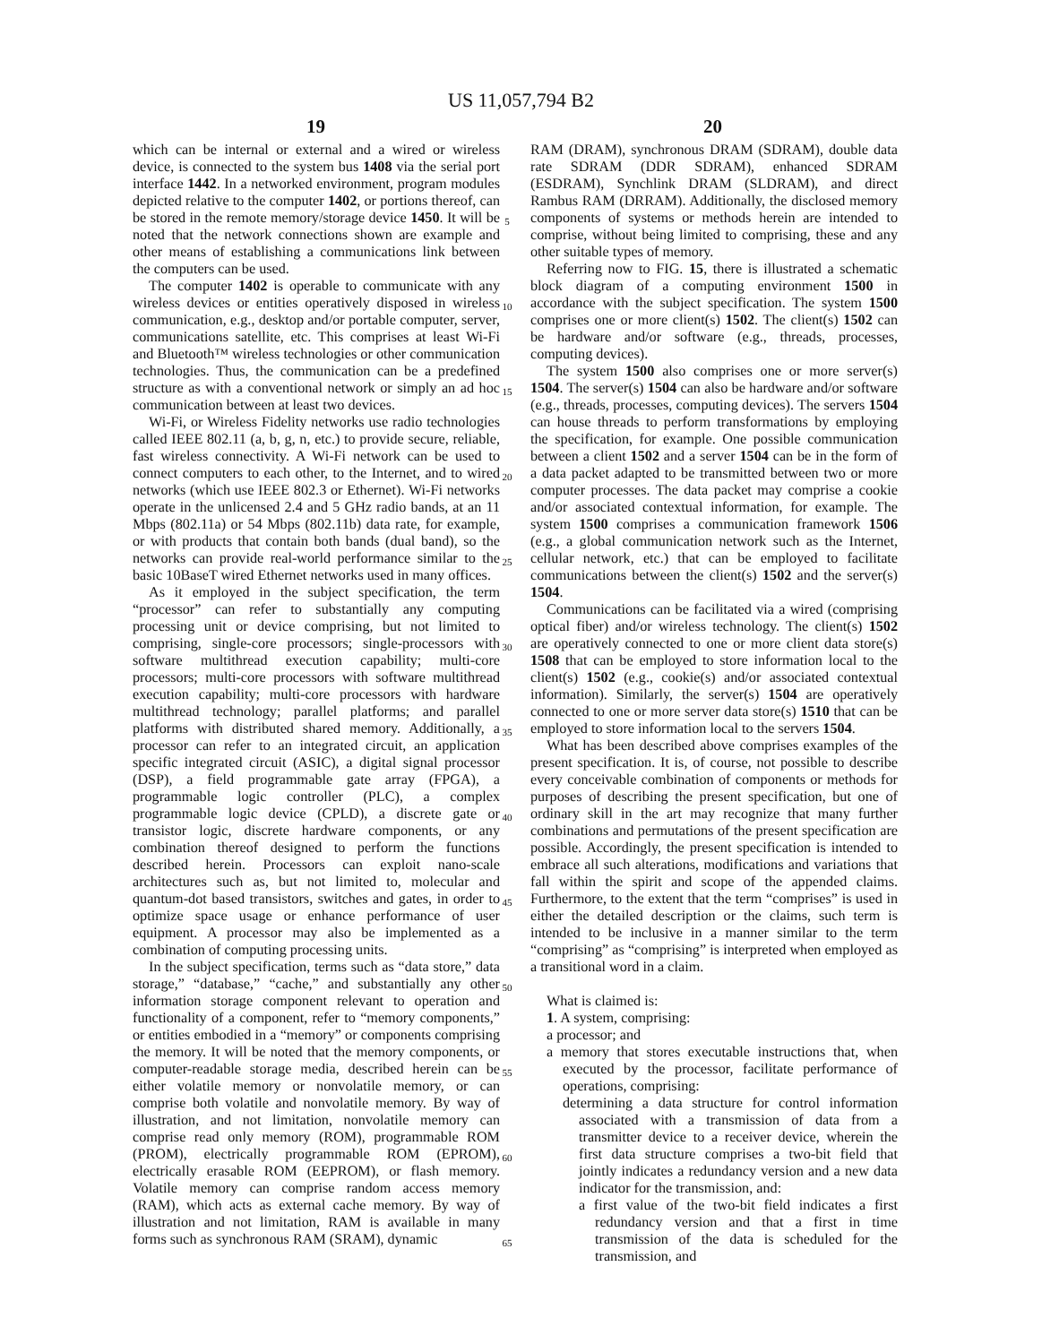US 11,057,794 B2
19 20
which can be internal or external and a wired or wireless device, is connected to the system bus 1408 via the serial port interface 1442. In a networked environment, program modules depicted relative to the computer 1402, or portions thereof, can be stored in the remote memory/storage device 1450. It will be noted that the network connections shown are example and other means of establishing a communications link between the computers can be used.
The computer 1402 is operable to communicate with any wireless devices or entities operatively disposed in wireless communication, e.g., desktop and/or portable computer, server, communications satellite, etc. This comprises at least Wi-Fi and Bluetooth™ wireless technologies or other communication technologies. Thus, the communication can be a predefined structure as with a conventional network or simply an ad hoc communication between at least two devices.
Wi-Fi, or Wireless Fidelity networks use radio technologies called IEEE 802.11 (a, b, g, n, etc.) to provide secure, reliable, fast wireless connectivity. A Wi-Fi network can be used to connect computers to each other, to the Internet, and to wired networks (which use IEEE 802.3 or Ethernet). Wi-Fi networks operate in the unlicensed 2.4 and 5 GHz radio bands, at an 11 Mbps (802.11a) or 54 Mbps (802.11b) data rate, for example, or with products that contain both bands (dual band), so the networks can provide real-world performance similar to the basic 10BaseT wired Ethernet networks used in many offices.
As it employed in the subject specification, the term “processor” can refer to substantially any computing processing unit or device comprising, but not limited to comprising, single-core processors; single-processors with software multithread execution capability; multi-core processors; multi-core processors with software multithread execution capability; multi-core processors with hardware multithread technology; parallel platforms; and parallel platforms with distributed shared memory. Additionally, a processor can refer to an integrated circuit, an application specific integrated circuit (ASIC), a digital signal processor (DSP), a field programmable gate array (FPGA), a programmable logic controller (PLC), a complex programmable logic device (CPLD), a discrete gate or transistor logic, discrete hardware components, or any combination thereof designed to perform the functions described herein. Processors can exploit nano-scale architectures such as, but not limited to, molecular and quantum-dot based transistors, switches and gates, in order to optimize space usage or enhance performance of user equipment. A processor may also be implemented as a combination of computing processing units.
In the subject specification, terms such as “data store,” data storage,” “database,” “cache,” and substantially any other information storage component relevant to operation and functionality of a component, refer to “memory components,” or entities embodied in a “memory” or components comprising the memory. It will be noted that the memory components, or computer-readable storage media, described herein can be either volatile memory or nonvolatile memory, or can comprise both volatile and nonvolatile memory. By way of illustration, and not limitation, nonvolatile memory can comprise read only memory (ROM), programmable ROM (PROM), electrically programmable ROM (EPROM), electrically erasable ROM (EEPROM), or flash memory. Volatile memory can comprise random access memory (RAM), which acts as external cache memory. By way of illustration and not limitation, RAM is available in many forms such as synchronous RAM (SRAM), dynamic
5
10
15
20
25
30
35
40
45
50
55
60
65
RAM (DRAM), synchronous DRAM (SDRAM), double data rate SDRAM (DDR SDRAM), enhanced SDRAM (ESDRAM), Synchlink DRAM (SLDRAM), and direct Rambus RAM (DRRAM). Additionally, the disclosed memory components of systems or methods herein are intended to comprise, without being limited to comprising, these and any other suitable types of memory.
Referring now to FIG. 15, there is illustrated a schematic block diagram of a computing environment 1500 in accordance with the subject specification. The system 1500 comprises one or more client(s) 1502. The client(s) 1502 can be hardware and/or software (e.g., threads, processes, computing devices).
The system 1500 also comprises one or more server(s) 1504. The server(s) 1504 can also be hardware and/or software (e.g., threads, processes, computing devices). The servers 1504 can house threads to perform transformations by employing the specification, for example. One possible communication between a client 1502 and a server 1504 can be in the form of a data packet adapted to be transmitted between two or more computer processes. The data packet may comprise a cookie and/or associated contextual information, for example. The system 1500 comprises a communication framework 1506 (e.g., a global communication network such as the Internet, cellular network, etc.) that can be employed to facilitate communications between the client(s) 1502 and the server(s) 1504.
Communications can be facilitated via a wired (comprising optical fiber) and/or wireless technology. The client(s) 1502 are operatively connected to one or more client data store(s) 1508 that can be employed to store information local to the client(s) 1502 (e.g., cookie(s) and/or associated contextual information). Similarly, the server(s) 1504 are operatively connected to one or more server data store(s) 1510 that can be employed to store information local to the servers 1504.
What has been described above comprises examples of the present specification. It is, of course, not possible to describe every conceivable combination of components or methods for purposes of describing the present specification, but one of ordinary skill in the art may recognize that many further combinations and permutations of the present specification are possible. Accordingly, the present specification is intended to embrace all such alterations, modifications and variations that fall within the spirit and scope of the appended claims. Furthermore, to the extent that the term “comprises” is used in either the detailed description or the claims, such term is intended to be inclusive in a manner similar to the term “comprising” as “comprising” is interpreted when employed as a transitional word in a claim.
What is claimed is:
1. A system, comprising:
a processor; and
a memory that stores executable instructions that, when executed by the processor, facilitate performance of operations, comprising:
determining a data structure for control information associated with a transmission of data from a transmitter device to a receiver device, wherein the first data structure comprises a two-bit field that jointly indicates a redundancy version and a new data indicator for the transmission, and:
a first value of the two-bit field indicates a first redundancy version and that a first in time transmission of the data is scheduled for the transmission, and